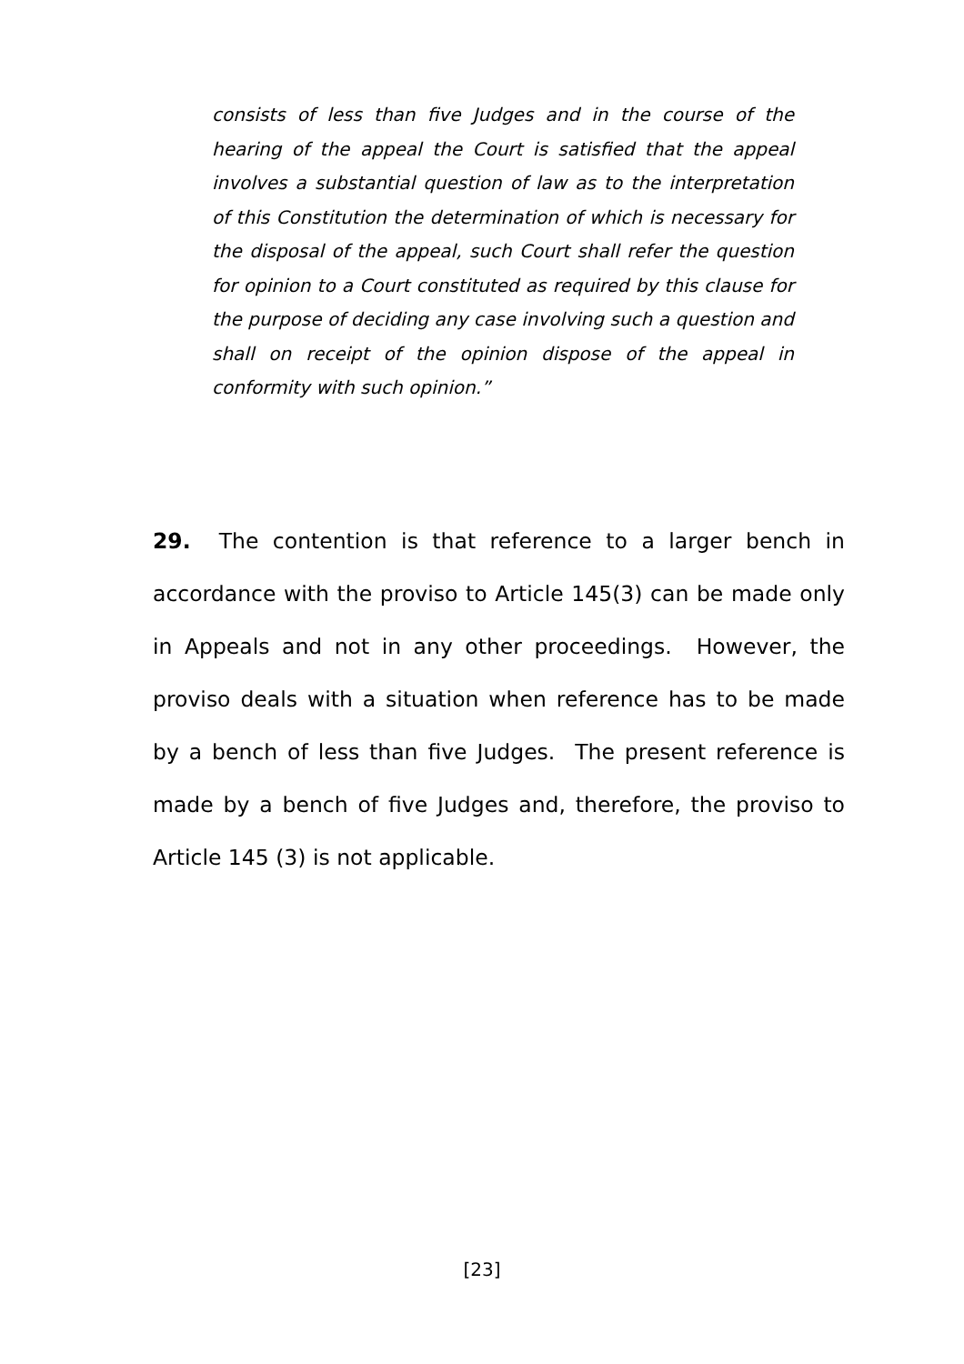consists of less than five Judges and in the course of the hearing of the appeal the Court is satisfied that the appeal involves a substantial question of law as to the interpretation of this Constitution the determination of which is necessary for the disposal of the appeal, such Court shall refer the question for opinion to a Court constituted as required by this clause for the purpose of deciding any case involving such a question and shall on receipt of the opinion dispose of the appeal in conformity with such opinion.”
29. The contention is that reference to a larger bench in accordance with the proviso to Article 145(3) can be made only in Appeals and not in any other proceedings. However, the proviso deals with a situation when reference has to be made by a bench of less than five Judges. The present reference is made by a bench of five Judges and, therefore, the proviso to Article 145 (3) is not applicable.
[23]